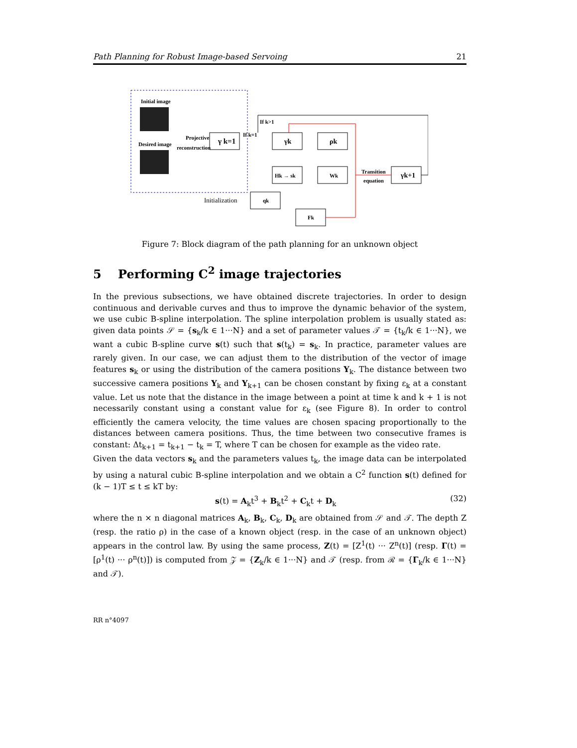Path Planning for Robust Image-based Servoing 21
Initial image
Desired image
Projective
reconstruction
γ k=1
If k=1
If k>1
γk
ρk
Hk → sk
Wk
qk
Fk
Transition
equation
γk+1
Initialization
Figure 7: Block diagram of the path planning for an unknown object
5 Performing C<sup>2</sup> image trajectories
In the previous subsections, we have obtained discrete trajectories. In order to design continuous and derivable curves and thus to improve the dynamic behavior of the system, we use cubic B-spline interpolation. The spline interpolation problem is usually stated as: given data points 𝒮 = {s<sub>k</sub>/k ∈ 1···N} and a set of parameter values 𝒯 = {t<sub>k</sub>/k ∈ 1···N}, we want a cubic B-spline curve s(t) such that s(t<sub>k</sub>) = s<sub>k</sub>. In practice, parameter values are rarely given. In our case, we can adjust them to the distribution of the vector of image features s<sub>k</sub> or using the distribution of the camera positions Υ<sub>k</sub>. The distance between two successive camera positions Υ<sub>k</sub> and Υ<sub>k+1</sub> can be chosen constant by fixing ε<sub>k</sub> at a constant value. Let us note that the distance in the image between a point at time k and k + 1 is not necessarily constant using a constant value for ε<sub>k</sub> (see Figure 8). In order to control efficiently the camera velocity, the time values are chosen spacing proportionally to the distances between camera positions. Thus, the time between two consecutive frames is constant: Δt<sub>k+1</sub> = t<sub>k+1</sub> − t<sub>k</sub> = T, where T can be chosen for example as the video rate.
Given the data vectors s<sub>k</sub> and the parameters values t<sub>k</sub>, the image data can be interpolated by using a natural cubic B-spline interpolation and we obtain a C<sup>2</sup> function s(t) defined for (k − 1)T ≤ t ≤ kT by:
s(t) = A<sub>k</sub>t<sup>3</sup> + B<sub>k</sub>t<sup>2</sup> + C<sub>k</sub>t + D<sub>k</sub> (32)
where the n × n diagonal matrices A<sub>k</sub>, B<sub>k</sub>, C<sub>k</sub>, D<sub>k</sub> are obtained from 𝒮 and 𝒯. The depth Z (resp. the ratio ρ) in the case of a known object (resp. in the case of an unknown object) appears in the control law. By using the same process, Z(t) = [Z<sup>1</sup>(t) ··· Z<sup>n</sup>(t)] (resp. Γ(t) = [ρ<sup>1</sup>(t) ··· ρ<sup>n</sup>(t)]) is computed from 𝒵 = {Z<sub>k</sub>/k ∈ 1···N} and 𝒯 (resp. from ℛ = {Γ<sub>k</sub>/k ∈ 1···N} and 𝒯).
RR n°4097